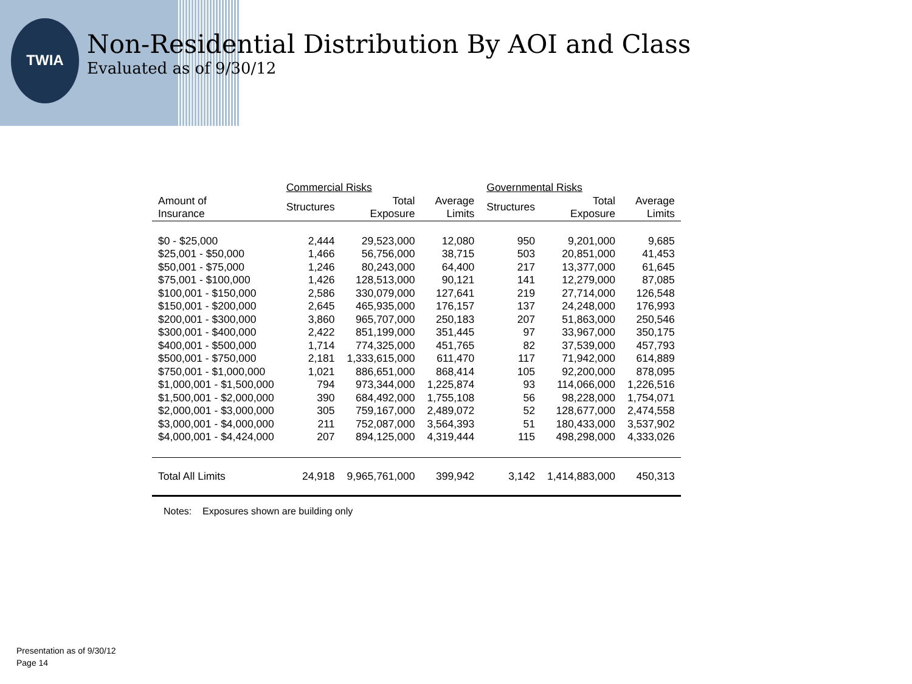TWIA
Non-Residential Distribution By AOI and Class
Evaluated as of 9/30/12
| | Commercial Risks | | | Governmental Risks | | |
| --- | --- | --- | --- | --- | --- | --- |
| Amount of Insurance | Structures | Total Exposure | Average Limits | Structures | Total Exposure | Average Limits |
| $0 - $25,000 | 2,444 | 29,523,000 | 12,080 | 950 | 9,201,000 | 9,685 |
| $25,001 - $50,000 | 1,466 | 56,756,000 | 38,715 | 503 | 20,851,000 | 41,453 |
| $50,001 - $75,000 | 1,246 | 80,243,000 | 64,400 | 217 | 13,377,000 | 61,645 |
| $75,001 - $100,000 | 1,426 | 128,513,000 | 90,121 | 141 | 12,279,000 | 87,085 |
| $100,001 - $150,000 | 2,586 | 330,079,000 | 127,641 | 219 | 27,714,000 | 126,548 |
| $150,001 - $200,000 | 2,645 | 465,935,000 | 176,157 | 137 | 24,248,000 | 176,993 |
| $200,001 - $300,000 | 3,860 | 965,707,000 | 250,183 | 207 | 51,863,000 | 250,546 |
| $300,001 - $400,000 | 2,422 | 851,199,000 | 351,445 | 97 | 33,967,000 | 350,175 |
| $400,001 - $500,000 | 1,714 | 774,325,000 | 451,765 | 82 | 37,539,000 | 457,793 |
| $500,001 - $750,000 | 2,181 | 1,333,615,000 | 611,470 | 117 | 71,942,000 | 614,889 |
| $750,001 - $1,000,000 | 1,021 | 886,651,000 | 868,414 | 105 | 92,200,000 | 878,095 |
| $1,000,001 - $1,500,000 | 794 | 973,344,000 | 1,225,874 | 93 | 114,066,000 | 1,226,516 |
| $1,500,001 - $2,000,000 | 390 | 684,492,000 | 1,755,108 | 56 | 98,228,000 | 1,754,071 |
| $2,000,001 - $3,000,000 | 305 | 759,167,000 | 2,489,072 | 52 | 128,677,000 | 2,474,558 |
| $3,000,001 - $4,000,000 | 211 | 752,087,000 | 3,564,393 | 51 | 180,433,000 | 3,537,902 |
| $4,000,001 - $4,424,000 | 207 | 894,125,000 | 4,319,444 | 115 | 498,298,000 | 4,333,026 |
| Total All Limits | 24,918 | 9,965,761,000 | 399,942 | 3,142 | 1,414,883,000 | 450,313 |
Notes: Exposures shown are building only
Presentation as of 9/30/12
Page 14